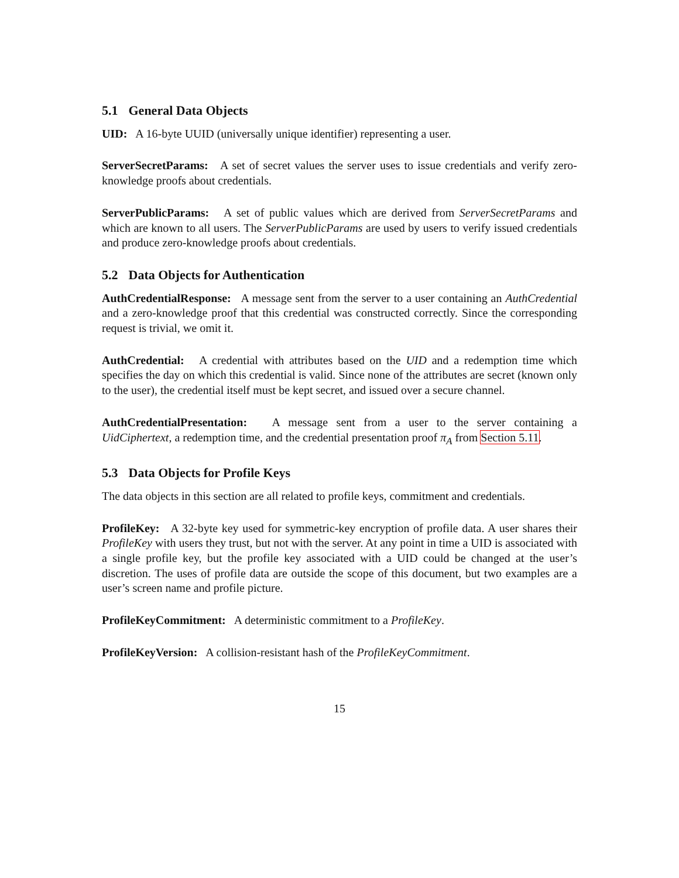5.1 General Data Objects
UID: A 16-byte UUID (universally unique identifier) representing a user.
ServerSecretParams: A set of secret values the server uses to issue credentials and verify zero-knowledge proofs about credentials.
ServerPublicParams: A set of public values which are derived from ServerSecretParams and which are known to all users. The ServerPublicParams are used by users to verify issued credentials and produce zero-knowledge proofs about credentials.
5.2 Data Objects for Authentication
AuthCredentialResponse: A message sent from the server to a user containing an AuthCredential and a zero-knowledge proof that this credential was constructed correctly. Since the corresponding request is trivial, we omit it.
AuthCredential: A credential with attributes based on the UID and a redemption time which specifies the day on which this credential is valid. Since none of the attributes are secret (known only to the user), the credential itself must be kept secret, and issued over a secure channel.
AuthCredentialPresentation: A message sent from a user to the server containing a UidCiphertext, a redemption time, and the credential presentation proof π<sub>A</sub> from Section 5.11.
5.3 Data Objects for Profile Keys
The data objects in this section are all related to profile keys, commitment and credentials.
ProfileKey: A 32-byte key used for symmetric-key encryption of profile data. A user shares their ProfileKey with users they trust, but not with the server. At any point in time a UID is associated with a single profile key, but the profile key associated with a UID could be changed at the user’s discretion. The uses of profile data are outside the scope of this document, but two examples are a user’s screen name and profile picture.
ProfileKeyCommitment: A deterministic commitment to a ProfileKey.
ProfileKeyVersion: A collision-resistant hash of the ProfileKeyCommitment.
15